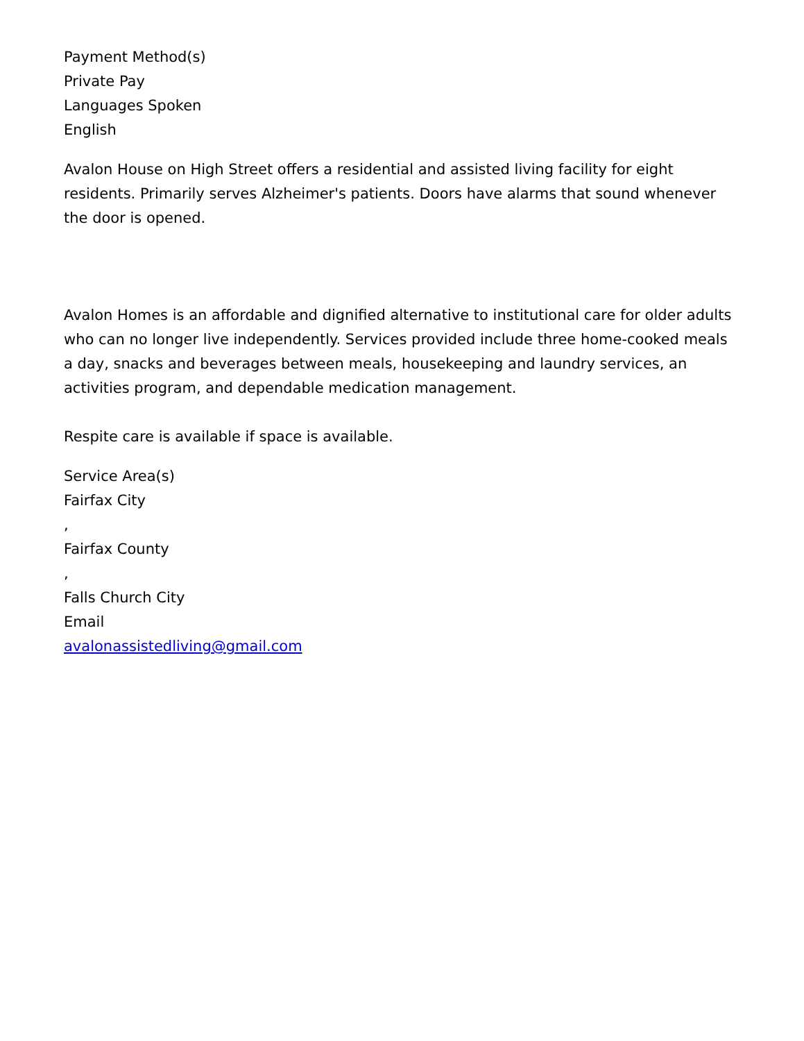Payment Method(s)
Private Pay
Languages Spoken
English
Avalon House on High Street offers a residential and assisted living facility for eight residents. Primarily serves Alzheimer's patients. Doors have alarms that sound whenever the door is opened.
Avalon Homes is an affordable and dignified alternative to institutional care for older adults who can no longer live independently. Services provided include three home-cooked meals a day, snacks and beverages between meals, housekeeping and laundry services, an activities program, and dependable medication management.
Respite care is available if space is available.
Service Area(s)
Fairfax City
,
Fairfax County
,
Falls Church City
Email
avalonassistedliving@gmail.com